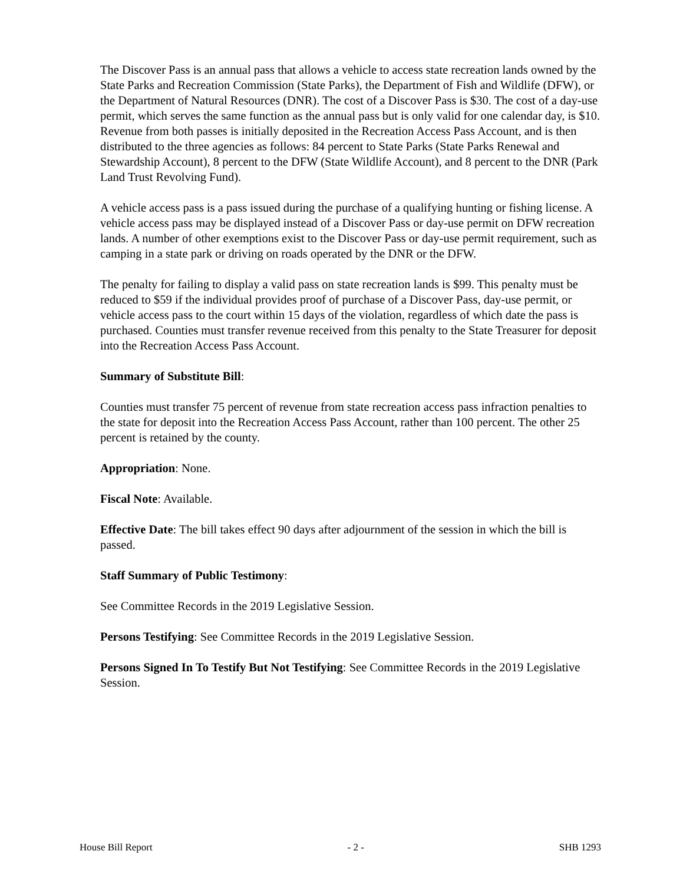The Discover Pass is an annual pass that allows a vehicle to access state recreation lands owned by the State Parks and Recreation Commission (State Parks), the Department of Fish and Wildlife (DFW), or the Department of Natural Resources (DNR). The cost of a Discover Pass is $30. The cost of a day-use permit, which serves the same function as the annual pass but is only valid for one calendar day, is $10. Revenue from both passes is initially deposited in the Recreation Access Pass Account, and is then distributed to the three agencies as follows: 84 percent to State Parks (State Parks Renewal and Stewardship Account), 8 percent to the DFW (State Wildlife Account), and 8 percent to the DNR (Park Land Trust Revolving Fund).
A vehicle access pass is a pass issued during the purchase of a qualifying hunting or fishing license. A vehicle access pass may be displayed instead of a Discover Pass or day-use permit on DFW recreation lands. A number of other exemptions exist to the Discover Pass or day-use permit requirement, such as camping in a state park or driving on roads operated by the DNR or the DFW.
The penalty for failing to display a valid pass on state recreation lands is $99. This penalty must be reduced to $59 if the individual provides proof of purchase of a Discover Pass, day-use permit, or vehicle access pass to the court within 15 days of the violation, regardless of which date the pass is purchased. Counties must transfer revenue received from this penalty to the State Treasurer for deposit into the Recreation Access Pass Account.
Summary of Substitute Bill:
Counties must transfer 75 percent of revenue from state recreation access pass infraction penalties to the state for deposit into the Recreation Access Pass Account, rather than 100 percent. The other 25 percent is retained by the county.
Appropriation: None.
Fiscal Note: Available.
Effective Date: The bill takes effect 90 days after adjournment of the session in which the bill is passed.
Staff Summary of Public Testimony:
See Committee Records in the 2019 Legislative Session.
Persons Testifying: See Committee Records in the 2019 Legislative Session.
Persons Signed In To Testify But Not Testifying: See Committee Records in the 2019 Legislative Session.
House Bill Report - 2 - SHB 1293